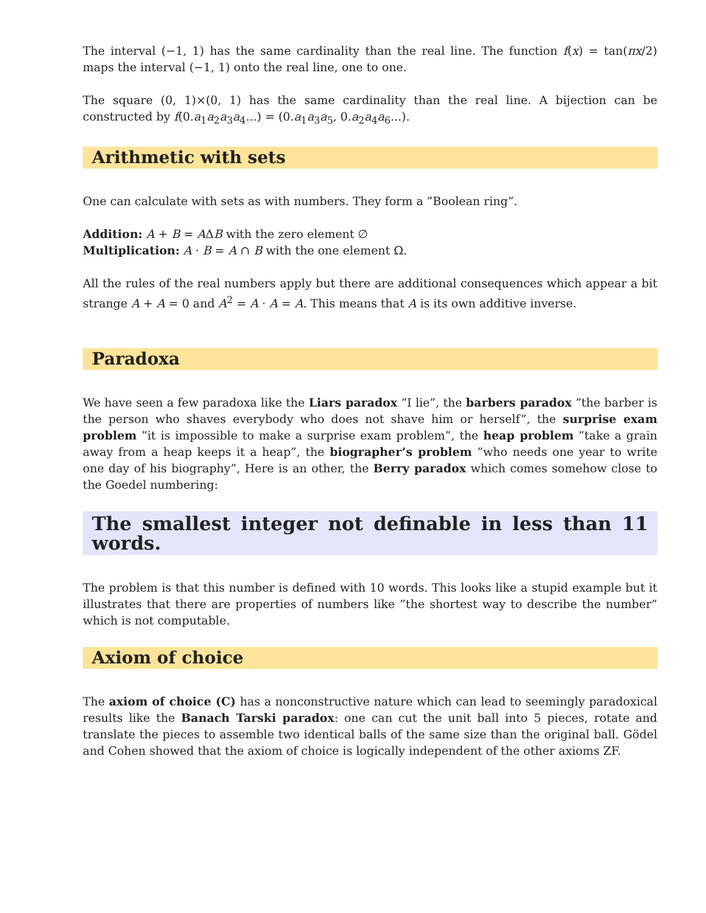The interval (−1, 1) has the same cardinality than the real line. The function f(x) = tan(πx/2) maps the interval (−1, 1) onto the real line, one to one.
The square (0, 1)×(0, 1) has the same cardinality than the real line. A bijection can be constructed by f(0.a<sub>1</sub>a<sub>2</sub>a<sub>3</sub>a<sub>4</sub>...) = (0.a<sub>1</sub>a<sub>3</sub>a<sub>5</sub>, 0.a<sub>2</sub>a<sub>4</sub>a<sub>6</sub>...).
Arithmetic with sets
One can calculate with sets as with numbers. They form a ”Boolean ring”.
Addition: A + B = AΔB with the zero element ∅
Multiplication: A · B = A ∩ B with the one element Ω.
All the rules of the real numbers apply but there are additional consequences which appear a bit strange A + A = 0 and A<sup>2</sup> = A · A = A. This means that A is its own additive inverse.
Paradoxa
We have seen a few paradoxa like the Liars paradox ”I lie”, the barbers paradox ”the barber is the person who shaves everybody who does not shave him or herself”, the surprise exam problem ”it is impossible to make a surprise exam problem”, the heap problem ”take a grain away from a heap keeps it a heap”, the biographer’s problem ”who needs one year to write one day of his biography”, Here is an other, the Berry paradox which comes somehow close to the Goedel numbering:
The smallest integer not definable in less than 11 words.
The problem is that this number is defined with 10 words. This looks like a stupid example but it illustrates that there are properties of numbers like ”the shortest way to describe the number” which is not computable.
Axiom of choice
The axiom of choice (C) has a nonconstructive nature which can lead to seemingly paradoxical results like the Banach Tarski paradox: one can cut the unit ball into 5 pieces, rotate and translate the pieces to assemble two identical balls of the same size than the original ball. Gödel and Cohen showed that the axiom of choice is logically independent of the other axioms ZF.